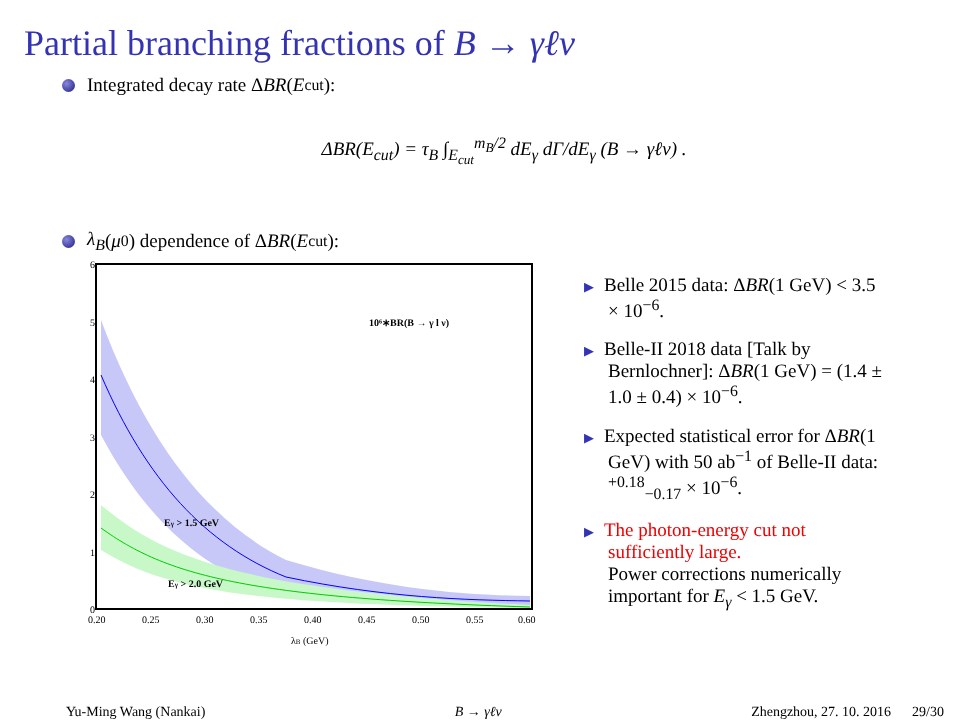Partial branching fractions of B → γℓν
Integrated decay rate Δ BR (E<sub>cut</sub>):
ΔBR(E<sub>cut</sub>) = τ<sub>B</sub> ∫<sub>E<sub>cut</sub></sub><sup>m<sub>B</sub>/2</sup> dE<sub>γ</sub> dΓ/dE<sub>γ</sub> (B → γℓν) .
λ<sub>B</sub> (μ<sub>0</sub>) dependence of Δ BR (E<sub>cut</sub>):
10⁶∗BR(B → γ l ν)
Eγ > 1.5 GeV
Eγ > 2.0 GeV
6
5
4
3
2
1
0
0.20
0.25
0.30
0.35
0.40
0.45
0.50
0.55
0.60
λB (GeV)
▶ Belle 2015 data: ΔBR(1 GeV) < 3.5 × 10<sup>−6</sup>.
▶ Belle-II 2018 data [Talk by Bernlochner]: ΔBR(1 GeV) = (1.4 ± 1.0 ± 0.4) × 10<sup>−6</sup>.
▶ Expected statistical error for ΔBR(1 GeV) with 50 ab<sup>−1</sup> of Belle-II data: <sup>+0.18</sup><sub>−0.17</sub> × 10<sup>−6</sup>.
▶ The photon-energy cut not sufficiently large.
Power corrections numerically important for E<sub>γ</sub> < 1.5 GeV.
Yu-Ming Wang (Nankai) B → γℓν Zhengzhou, 27. 10. 2016 29/30